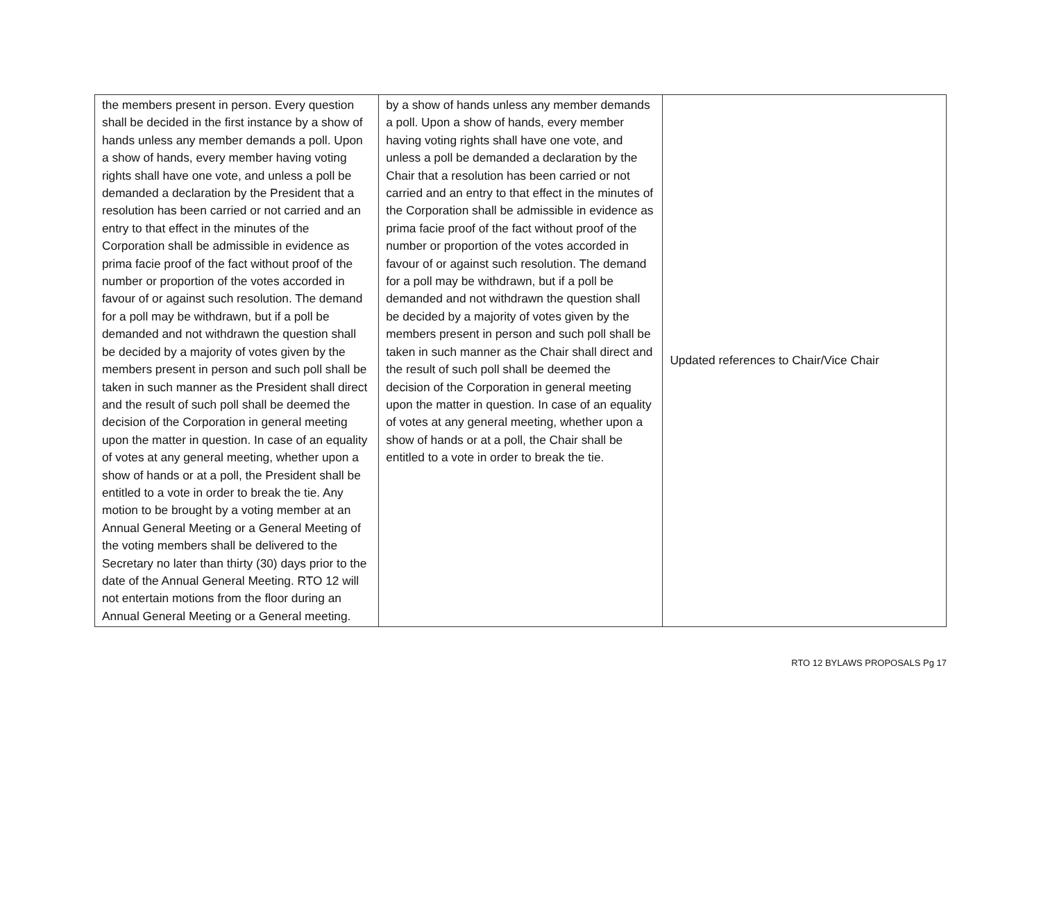| the members present in person. Every question shall be decided in the first instance by a show of hands unless any member demands a poll. Upon a show of hands, every member having voting rights shall have one vote, and unless a poll be demanded a declaration by the President that a resolution has been carried or not carried and an entry to that effect in the minutes of the Corporation shall be admissible in evidence as prima facie proof of the fact without proof of the number or proportion of the votes accorded in favour of or against such resolution. The demand for a poll may be withdrawn, but if a poll be demanded and not withdrawn the question shall be decided by a majority of votes given by the members present in person and such poll shall be taken in such manner as the President shall direct and the result of such poll shall be deemed the decision of the Corporation in general meeting upon the matter in question. In case of an equality of votes at any general meeting, whether upon a show of hands or at a poll, the President shall be entitled to a vote in order to break the tie. Any motion to be brought by a voting member at an Annual General Meeting or a General Meeting of the voting members shall be delivered to the Secretary no later than thirty (30) days prior to the date of the Annual General Meeting. RTO 12 will not entertain motions from the floor during an Annual General Meeting or a General meeting. | by a show of hands unless any member demands a poll. Upon a show of hands, every member having voting rights shall have one vote, and unless a poll be demanded a declaration by the Chair that a resolution has been carried or not carried and an entry to that effect in the minutes of the Corporation shall be admissible in evidence as prima facie proof of the fact without proof of the number or proportion of the votes accorded in favour of or against such resolution. The demand for a poll may be withdrawn, but if a poll be demanded and not withdrawn the question shall be decided by a majority of votes given by the members present in person and such poll shall be taken in such manner as the Chair shall direct and the result of such poll shall be deemed the decision of the Corporation in general meeting upon the matter in question. In case of an equality of votes at any general meeting, whether upon a show of hands or at a poll, the Chair shall be entitled to a vote in order to break the tie. | Updated references to Chair/Vice Chair |
RTO 12 BYLAWS PROPOSALS Pg 17